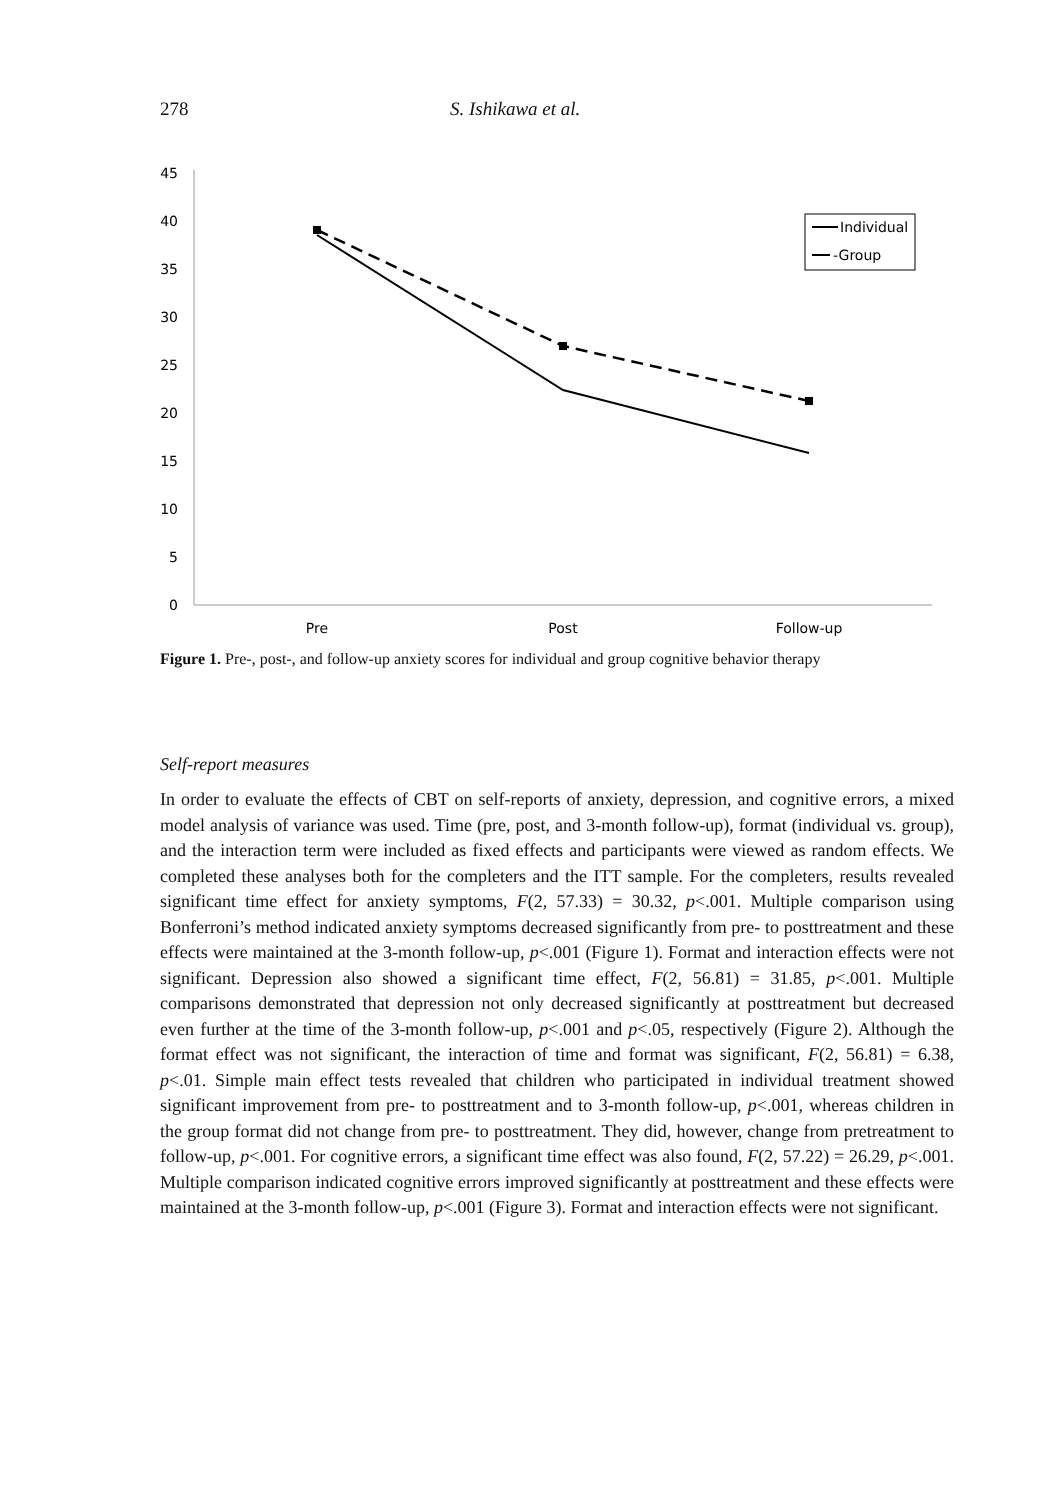278 S. Ishikawa et al.
45
40
35
30
25
20
15
10
5
0
Pre
Post
Follow-up
Individual
-Group
Figure 1. Pre-, post-, and follow-up anxiety scores for individual and group cognitive behavior therapy
Self-report measures
In order to evaluate the effects of CBT on self-reports of anxiety, depression, and cognitive errors, a mixed model analysis of variance was used. Time (pre, post, and 3-month follow-up), format (individual vs. group), and the interaction term were included as fixed effects and participants were viewed as random effects. We completed these analyses both for the completers and the ITT sample. For the completers, results revealed significant time effect for anxiety symptoms, F(2, 57.33) = 30.32, p<.001. Multiple comparison using Bonferroni’s method indicated anxiety symptoms decreased significantly from pre- to posttreatment and these effects were maintained at the 3-month follow-up, p<.001 (Figure 1). Format and interaction effects were not significant. Depression also showed a significant time effect, F(2, 56.81) = 31.85, p<.001. Multiple comparisons demonstrated that depression not only decreased significantly at posttreatment but decreased even further at the time of the 3-month follow-up, p<.001 and p<.05, respectively (Figure 2). Although the format effect was not significant, the interaction of time and format was significant, F(2, 56.81) = 6.38, p<.01. Simple main effect tests revealed that children who participated in individual treatment showed significant improvement from pre- to posttreatment and to 3-month follow-up, p<.001, whereas children in the group format did not change from pre- to posttreatment. They did, however, change from pretreatment to follow-up, p<.001. For cognitive errors, a significant time effect was also found, F(2, 57.22) = 26.29, p<.001. Multiple comparison indicated cognitive errors improved significantly at posttreatment and these effects were maintained at the 3-month follow-up, p<.001 (Figure 3). Format and interaction effects were not significant.